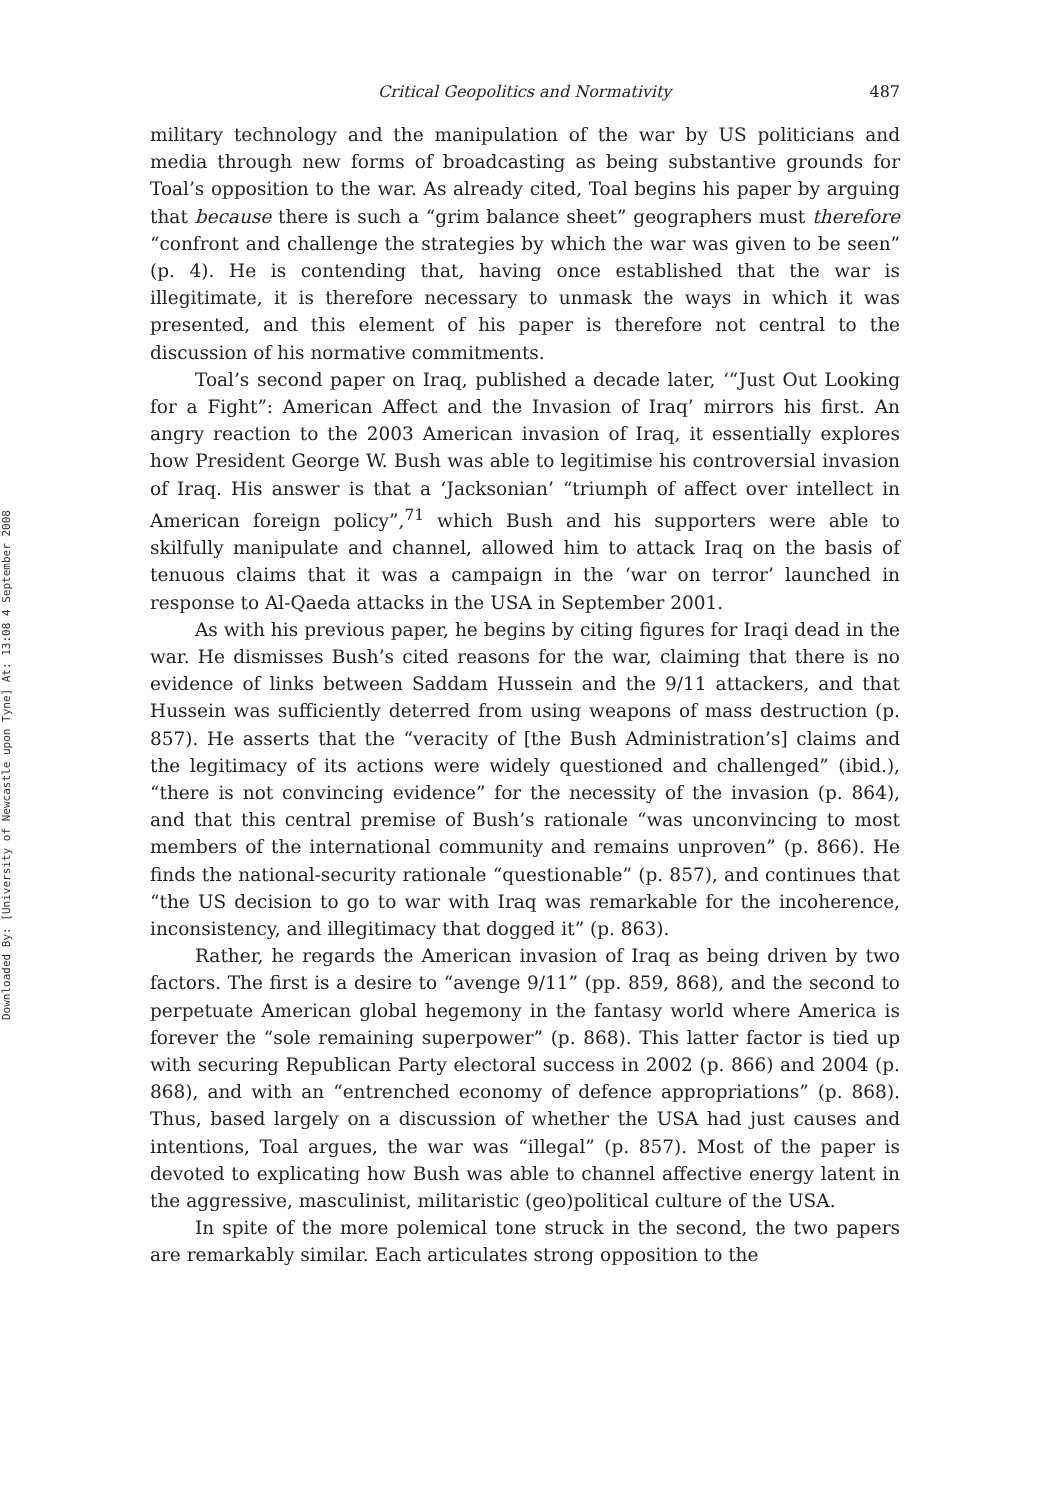Downloaded By: [University of Newcastle upon Tyne] At: 13:08 4 September 2008
Critical Geopolitics and Normativity 487
military technology and the manipulation of the war by US politicians and media through new forms of broadcasting as being substantive grounds for Toal’s opposition to the war. As already cited, Toal begins his paper by arguing that because there is such a “grim balance sheet” geographers must therefore “confront and challenge the strategies by which the war was given to be seen” (p. 4). He is contending that, having once established that the war is illegitimate, it is therefore necessary to unmask the ways in which it was presented, and this element of his paper is therefore not central to the discussion of his normative commitments.
Toal’s second paper on Iraq, published a decade later, ‘“Just Out Looking for a Fight”: American Affect and the Invasion of Iraq’ mirrors his first. An angry reaction to the 2003 American invasion of Iraq, it essentially explores how President George W. Bush was able to legitimise his controversial invasion of Iraq. His answer is that a ‘Jacksonian’ “triumph of affect over intellect in American foreign policy”,<sup>71</sup> which Bush and his supporters were able to skilfully manipulate and channel, allowed him to attack Iraq on the basis of tenuous claims that it was a campaign in the ‘war on terror’ launched in response to Al-Qaeda attacks in the USA in September 2001.
As with his previous paper, he begins by citing figures for Iraqi dead in the war. He dismisses Bush’s cited reasons for the war, claiming that there is no evidence of links between Saddam Hussein and the 9/11 attackers, and that Hussein was sufficiently deterred from using weapons of mass destruction (p. 857). He asserts that the “veracity of [the Bush Administration’s] claims and the legitimacy of its actions were widely questioned and challenged” (ibid.), “there is not convincing evidence” for the necessity of the invasion (p. 864), and that this central premise of Bush’s rationale “was unconvincing to most members of the international community and remains unproven” (p. 866). He finds the national-security rationale “questionable” (p. 857), and continues that “the US decision to go to war with Iraq was remarkable for the incoherence, inconsistency, and illegitimacy that dogged it” (p. 863).
Rather, he regards the American invasion of Iraq as being driven by two factors. The first is a desire to “avenge 9/11” (pp. 859, 868), and the second to perpetuate American global hegemony in the fantasy world where America is forever the “sole remaining superpower” (p. 868). This latter factor is tied up with securing Republican Party electoral success in 2002 (p. 866) and 2004 (p. 868), and with an “entrenched economy of defence appropriations” (p. 868). Thus, based largely on a discussion of whether the USA had just causes and intentions, Toal argues, the war was “illegal” (p. 857). Most of the paper is devoted to explicating how Bush was able to channel affective energy latent in the aggressive, masculinist, militaristic (geo)political culture of the USA.
In spite of the more polemical tone struck in the second, the two papers are remarkably similar. Each articulates strong opposition to the